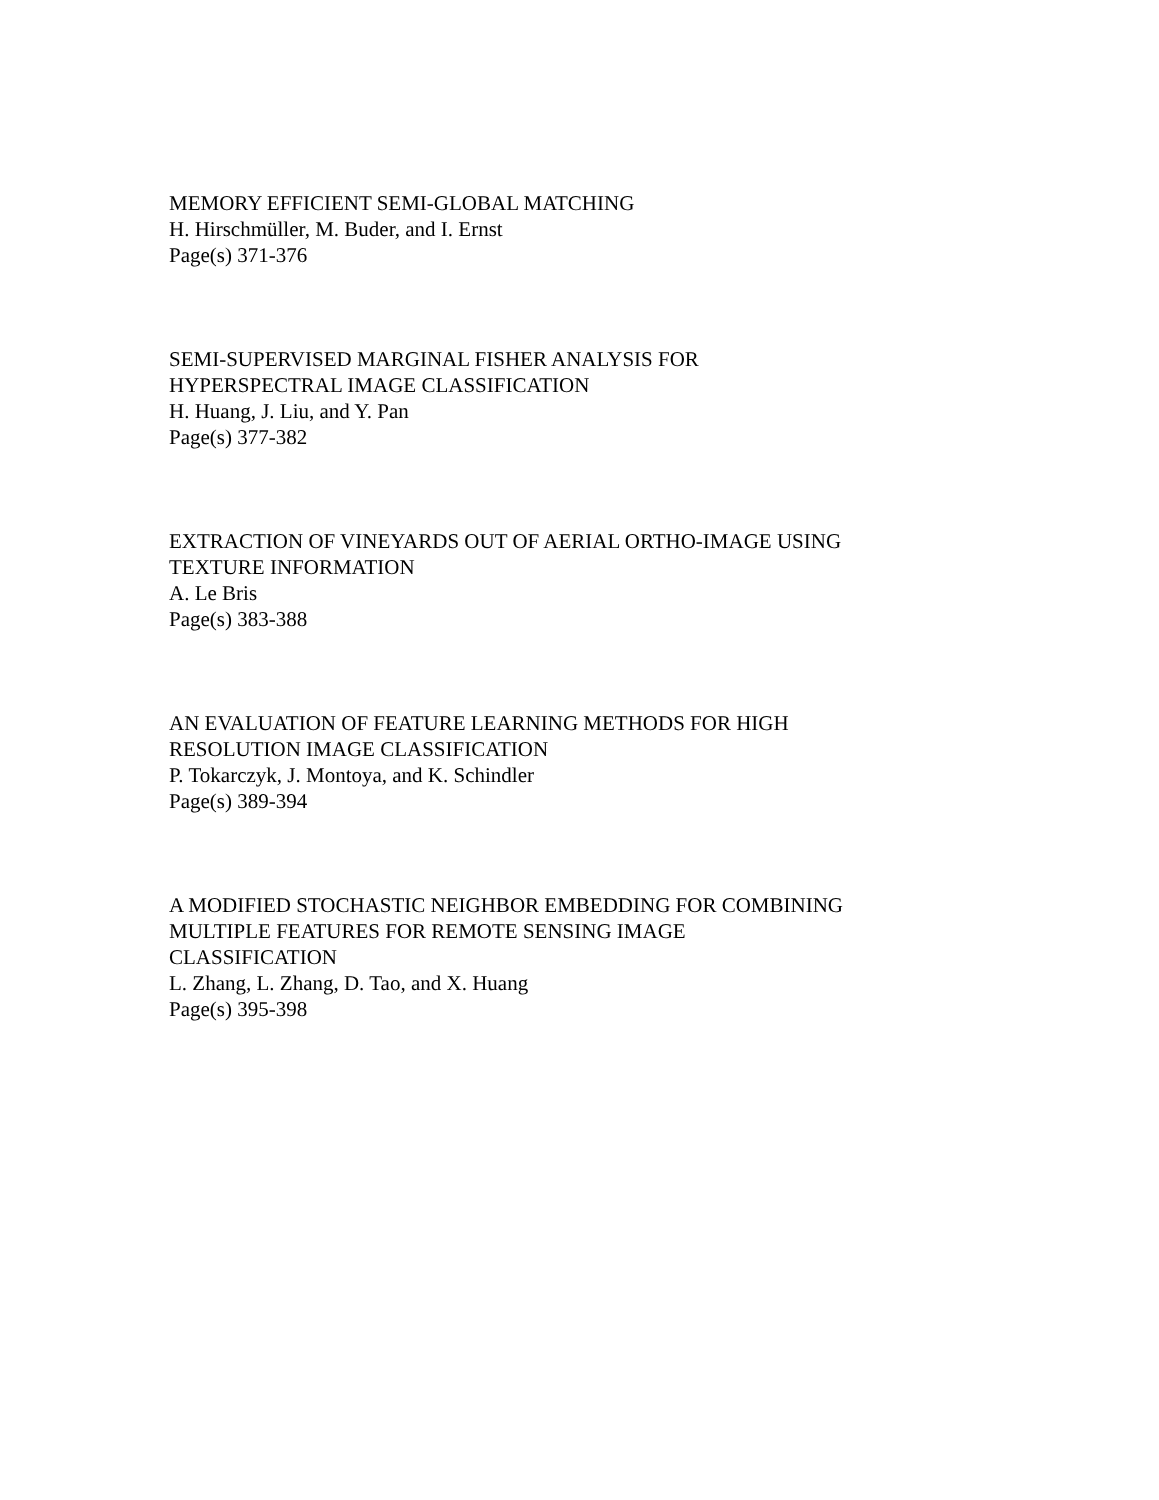MEMORY EFFICIENT SEMI-GLOBAL MATCHING
H. Hirschmüller, M. Buder, and I. Ernst
Page(s) 371-376
SEMI-SUPERVISED MARGINAL FISHER ANALYSIS FOR
HYPERSPECTRAL IMAGE CLASSIFICATION
H. Huang, J. Liu, and Y. Pan
Page(s) 377-382
EXTRACTION OF VINEYARDS OUT OF AERIAL ORTHO-IMAGE USING
TEXTURE INFORMATION
A. Le Bris
Page(s) 383-388
AN EVALUATION OF FEATURE LEARNING METHODS FOR HIGH
RESOLUTION IMAGE CLASSIFICATION
P. Tokarczyk, J. Montoya, and K. Schindler
Page(s) 389-394
A MODIFIED STOCHASTIC NEIGHBOR EMBEDDING FOR COMBINING
MULTIPLE FEATURES FOR REMOTE SENSING IMAGE
CLASSIFICATION
L. Zhang, L. Zhang, D. Tao, and X. Huang
Page(s) 395-398